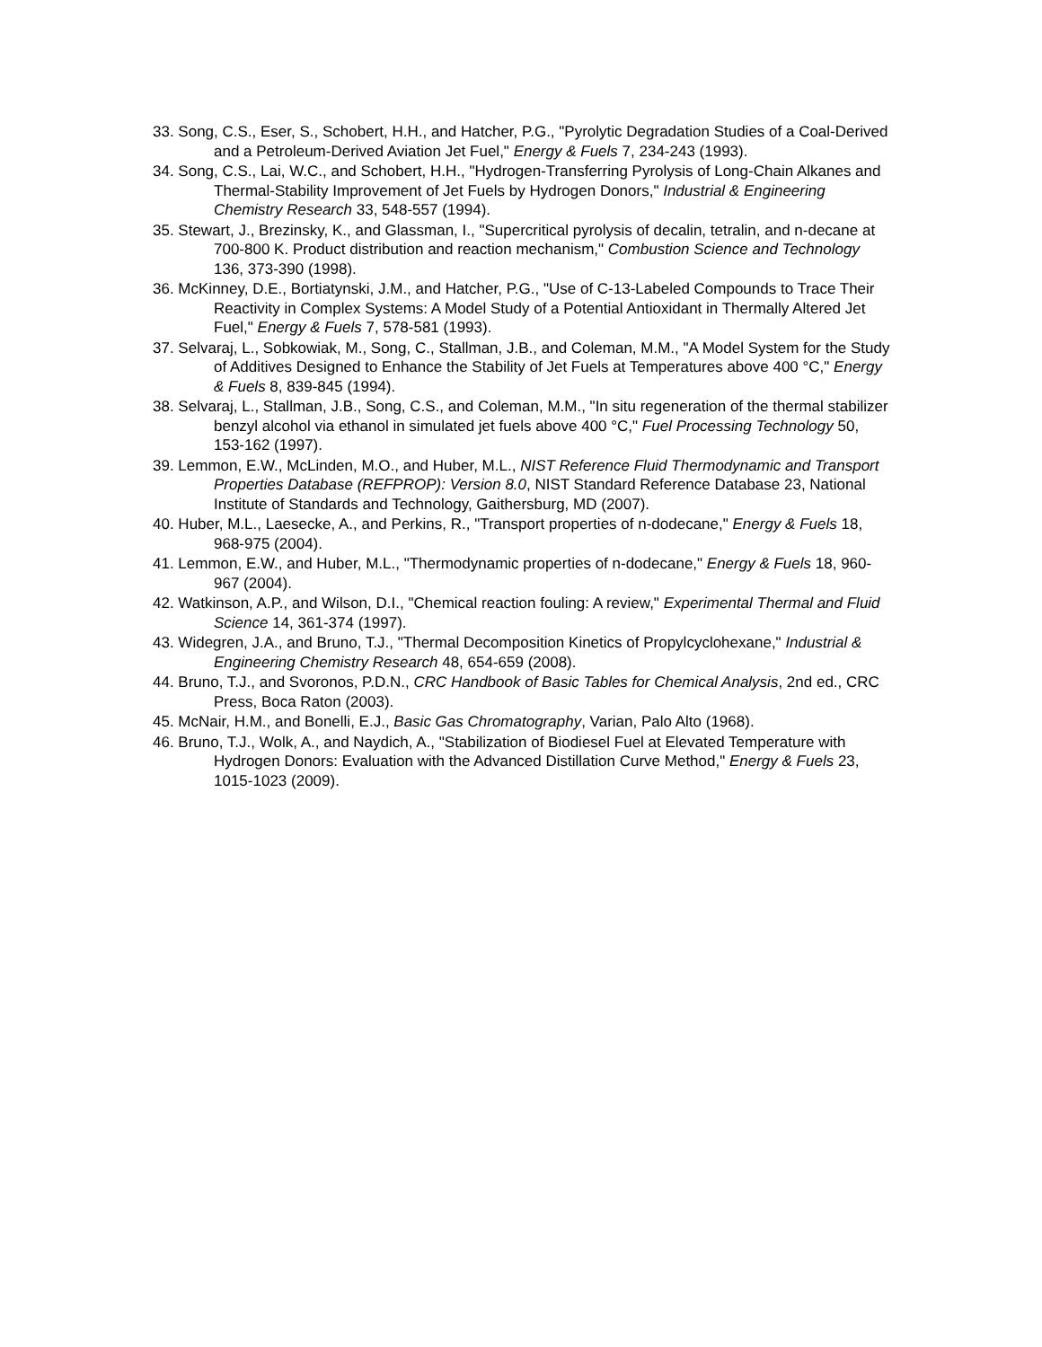33. Song, C.S., Eser, S., Schobert, H.H., and Hatcher, P.G., "Pyrolytic Degradation Studies of a Coal-Derived and a Petroleum-Derived Aviation Jet Fuel," Energy & Fuels 7, 234-243 (1993).
34. Song, C.S., Lai, W.C., and Schobert, H.H., "Hydrogen-Transferring Pyrolysis of Long-Chain Alkanes and Thermal-Stability Improvement of Jet Fuels by Hydrogen Donors," Industrial & Engineering Chemistry Research 33, 548-557 (1994).
35. Stewart, J., Brezinsky, K., and Glassman, I., "Supercritical pyrolysis of decalin, tetralin, and n-decane at 700-800 K. Product distribution and reaction mechanism," Combustion Science and Technology 136, 373-390 (1998).
36. McKinney, D.E., Bortiatynski, J.M., and Hatcher, P.G., "Use of C-13-Labeled Compounds to Trace Their Reactivity in Complex Systems: A Model Study of a Potential Antioxidant in Thermally Altered Jet Fuel," Energy & Fuels 7, 578-581 (1993).
37. Selvaraj, L., Sobkowiak, M., Song, C., Stallman, J.B., and Coleman, M.M., "A Model System for the Study of Additives Designed to Enhance the Stability of Jet Fuels at Temperatures above 400 °C," Energy & Fuels 8, 839-845 (1994).
38. Selvaraj, L., Stallman, J.B., Song, C.S., and Coleman, M.M., "In situ regeneration of the thermal stabilizer benzyl alcohol via ethanol in simulated jet fuels above 400 °C," Fuel Processing Technology 50, 153-162 (1997).
39. Lemmon, E.W., McLinden, M.O., and Huber, M.L., NIST Reference Fluid Thermodynamic and Transport Properties Database (REFPROP): Version 8.0, NIST Standard Reference Database 23, National Institute of Standards and Technology, Gaithersburg, MD (2007).
40. Huber, M.L., Laesecke, A., and Perkins, R., "Transport properties of n-dodecane," Energy & Fuels 18, 968-975 (2004).
41. Lemmon, E.W., and Huber, M.L., "Thermodynamic properties of n-dodecane," Energy & Fuels 18, 960-967 (2004).
42. Watkinson, A.P., and Wilson, D.I., "Chemical reaction fouling: A review," Experimental Thermal and Fluid Science 14, 361-374 (1997).
43. Widegren, J.A., and Bruno, T.J., "Thermal Decomposition Kinetics of Propylcyclohexane," Industrial & Engineering Chemistry Research 48, 654-659 (2008).
44. Bruno, T.J., and Svoronos, P.D.N., CRC Handbook of Basic Tables for Chemical Analysis, 2nd ed., CRC Press, Boca Raton (2003).
45. McNair, H.M., and Bonelli, E.J., Basic Gas Chromatography, Varian, Palo Alto (1968).
46. Bruno, T.J., Wolk, A., and Naydich, A., "Stabilization of Biodiesel Fuel at Elevated Temperature with Hydrogen Donors: Evaluation with the Advanced Distillation Curve Method," Energy & Fuels 23, 1015-1023 (2009).